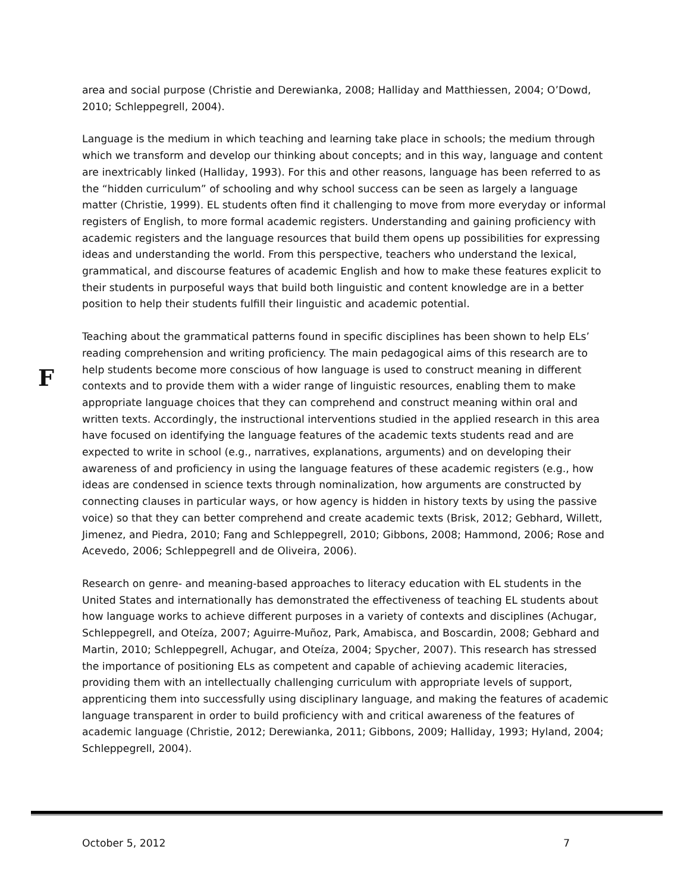area and social purpose (Christie and Derewianka, 2008; Halliday and Matthiessen, 2004; O’Dowd, 2010; Schleppegrell, 2004).
Language is the medium in which teaching and learning take place in schools; the medium through which we transform and develop our thinking about concepts; and in this way, language and content are inextricably linked (Halliday, 1993). For this and other reasons, language has been referred to as the “hidden curriculum” of schooling and why school success can be seen as largely a language matter (Christie, 1999). EL students often find it challenging to move from more everyday or informal registers of English, to more formal academic registers. Understanding and gaining proficiency with academic registers and the language resources that build them opens up possibilities for expressing ideas and understanding the world. From this perspective, teachers who understand the lexical, grammatical, and discourse features of academic English and how to make these features explicit to their students in purposeful ways that build both linguistic and content knowledge are in a better position to help their students fulfill their linguistic and academic potential.
Teaching about the grammatical patterns found in specific disciplines has been shown to help ELs’ reading comprehension and writing proficiency. The main pedagogical aims of this research are to help students become more conscious of how language is used to construct meaning in different contexts and to provide them with a wider range of linguistic resources, enabling them to make appropriate language choices that they can comprehend and construct meaning within oral and written texts. Accordingly, the instructional interventions studied in the applied research in this area have focused on identifying the language features of the academic texts students read and are expected to write in school (e.g., narratives, explanations, arguments) and on developing their awareness of and proficiency in using the language features of these academic registers (e.g., how ideas are condensed in science texts through nominalization, how arguments are constructed by connecting clauses in particular ways, or how agency is hidden in history texts by using the passive voice) so that they can better comprehend and create academic texts (Brisk, 2012; Gebhard, Willett, Jimenez, and Piedra, 2010; Fang and Schleppegrell, 2010; Gibbons, 2008; Hammond, 2006; Rose and Acevedo, 2006; Schleppegrell and de Oliveira, 2006).
Research on genre- and meaning-based approaches to literacy education with EL students in the United States and internationally has demonstrated the effectiveness of teaching EL students about how language works to achieve different purposes in a variety of contexts and disciplines (Achugar, Schleppegrell, and Oteíza, 2007; Aguirre-Muñoz, Park, Amabisca, and Boscardin, 2008; Gebhard and Martin, 2010; Schleppegrell, Achugar, and Oteíza, 2004; Spycher, 2007). This research has stressed the importance of positioning ELs as competent and capable of achieving academic literacies, providing them with an intellectually challenging curriculum with appropriate levels of support, apprenticing them into successfully using disciplinary language, and making the features of academic language transparent in order to build proficiency with and critical awareness of the features of academic language (Christie, 2012; Derewianka, 2011; Gibbons, 2009; Halliday, 1993; Hyland, 2004; Schleppegrell, 2004).
F
October 5, 2012 7